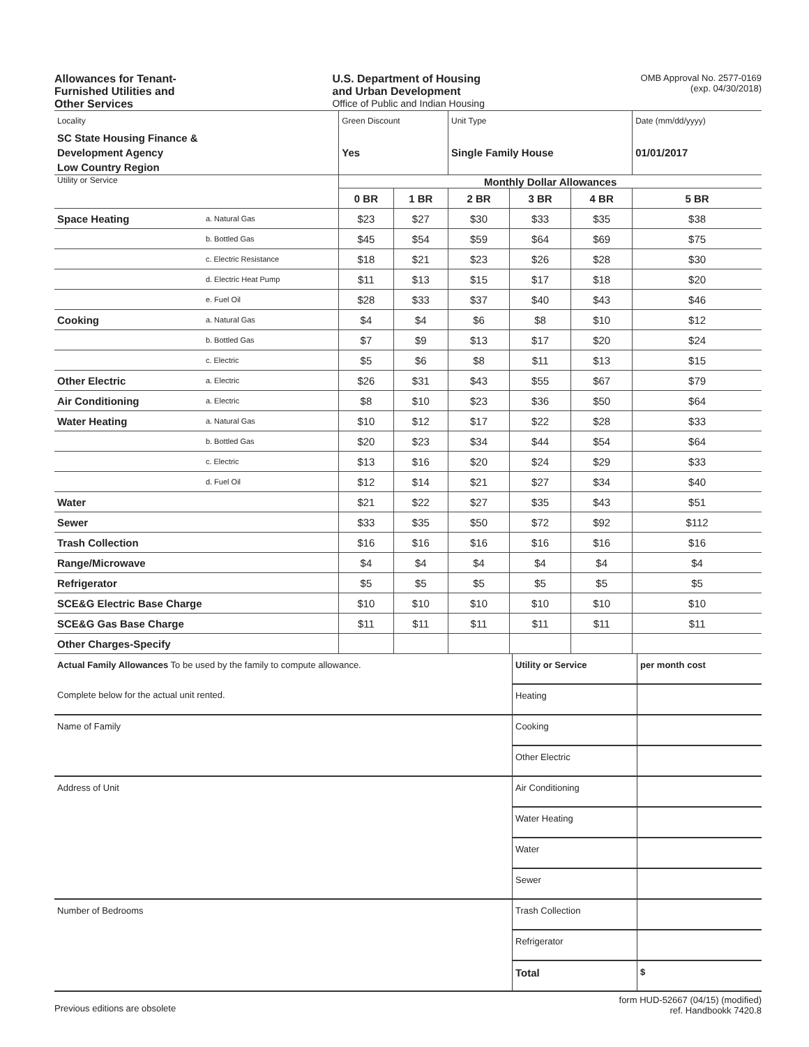Allowances for Tenant-
Furnished Utilities and
Other Services
U.S. Department of Housing
and Urban Development
Office of Public and Indian Housing
OMB Approval No. 2577-0169
(exp. 04/30/2018)
| Locality | | Green Discount | | Unit Type | | | Date (mm/dd/yyyy) |
| SC State Housing Finance & Development Agency Low Country Region | | Yes | | Single Family House | | | 01/01/2017 |
| Utility or Service | | Monthly Dollar Allowances | | | | | |
| | | 0 BR | 1 BR | 2 BR | 3 BR | 4 BR | 5 BR |
| Space Heating | a. Natural Gas | $23 | $27 | $30 | $33 | $35 | $38 |
| | b. Bottled Gas | $45 | $54 | $59 | $64 | $69 | $75 |
| | c. Electric Resistance | $18 | $21 | $23 | $26 | $28 | $30 |
| | d. Electric Heat Pump | $11 | $13 | $15 | $17 | $18 | $20 |
| | e. Fuel Oil | $28 | $33 | $37 | $40 | $43 | $46 |
| Cooking | a. Natural Gas | $4 | $4 | $6 | $8 | $10 | $12 |
| | b. Bottled Gas | $7 | $9 | $13 | $17 | $20 | $24 |
| | c. Electric | $5 | $6 | $8 | $11 | $13 | $15 |
| Other Electric | a. Electric | $26 | $31 | $43 | $55 | $67 | $79 |
| Air Conditioning | a. Electric | $8 | $10 | $23 | $36 | $50 | $64 |
| Water Heating | a. Natural Gas | $10 | $12 | $17 | $22 | $28 | $33 |
| | b. Bottled Gas | $20 | $23 | $34 | $44 | $54 | $64 |
| | c. Electric | $13 | $16 | $20 | $24 | $29 | $33 |
| | d. Fuel Oil | $12 | $14 | $21 | $27 | $34 | $40 |
| Water | | $21 | $22 | $27 | $35 | $43 | $51 |
| Sewer | | $33 | $35 | $50 | $72 | $92 | $112 |
| Trash Collection | | $16 | $16 | $16 | $16 | $16 | $16 |
| Range/Microwave | | $4 | $4 | $4 | $4 | $4 | $4 |
| Refrigerator | | $5 | $5 | $5 | $5 | $5 | $5 |
| SCE&G Electric Base Charge | | $10 | $10 | $10 | $10 | $10 | $10 |
| SCE&G Gas Base Charge | | $11 | $11 | $11 | $11 | $11 | $11 |
| Other Charges-Specify | | | | | | | |
| Actual Family Allowances To be used by the family to compute allowance. | Utility or Service | per month cost |
| Complete below for the actual unit rented. | Heating | |
| Name of Family | Cooking | |
| | Other Electric | |
| Address of Unit | Air Conditioning | |
| | Water Heating | |
| | Water | |
| | Sewer | |
| Number of Bedrooms | Trash Collection | |
| | Refrigerator | |
| | Total | $ |
Previous editions are obsolete
form HUD-52667 (04/15) (modified)
ref. Handbookk 7420.8